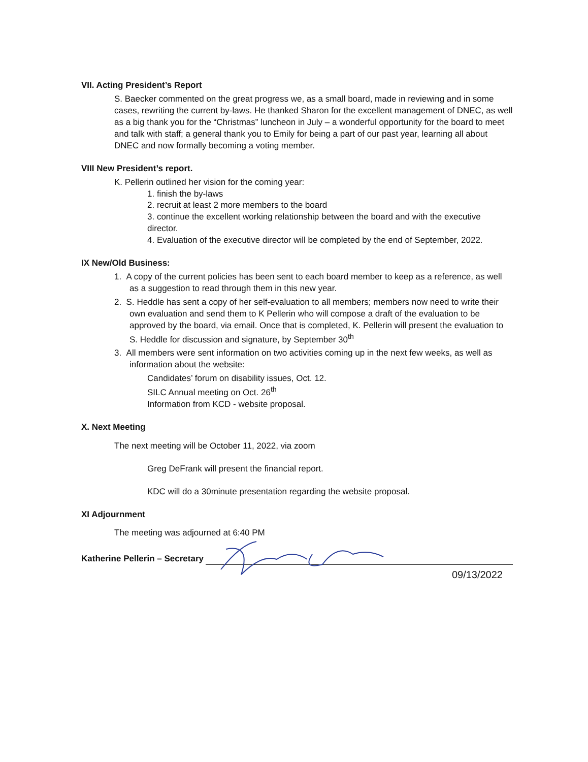VII. Acting President’s Report
S. Baecker commented on the great progress we, as a small board, made in reviewing and in some cases, rewriting the current by-laws. He thanked Sharon for the excellent management of DNEC, as well as a big thank you for the “Christmas” luncheon in July – a wonderful opportunity for the board to meet and talk with staff; a general thank you to Emily for being a part of our past year, learning all about DNEC and now formally becoming a voting member.
VIII New President’s report.
K. Pellerin outlined her vision for the coming year:
1. finish the by-laws
2. recruit at least 2 more members to the board
3. continue the excellent working relationship between the board and with the executive director.
4. Evaluation of the executive director will be completed by the end of September, 2022.
IX New/Old Business:
1. A copy of the current policies has been sent to each board member to keep as a reference, as well as a suggestion to read through them in this new year.
2. S. Heddle has sent a copy of her self-evaluation to all members; members now need to write their own evaluation and send them to K Pellerin who will compose a draft of the evaluation to be approved by the board, via email. Once that is completed, K. Pellerin will present the evaluation to S. Heddle for discussion and signature, by September 30<sup>th</sup>
3. All members were sent information on two activities coming up in the next few weeks, as well as information about the website:
Candidates’ forum on disability issues, Oct. 12.
SILC Annual meeting on Oct. 26<sup>th</sup>
Information from KCD - website proposal.
X. Next Meeting
The next meeting will be October 11, 2022, via zoom
Greg DeFrank will present the financial report.
KDC will do a 30minute presentation regarding the website proposal.
XI Adjournment
The meeting was adjourned at 6:40 PM
Katherine Pellerin – Secretary
09/13/2022